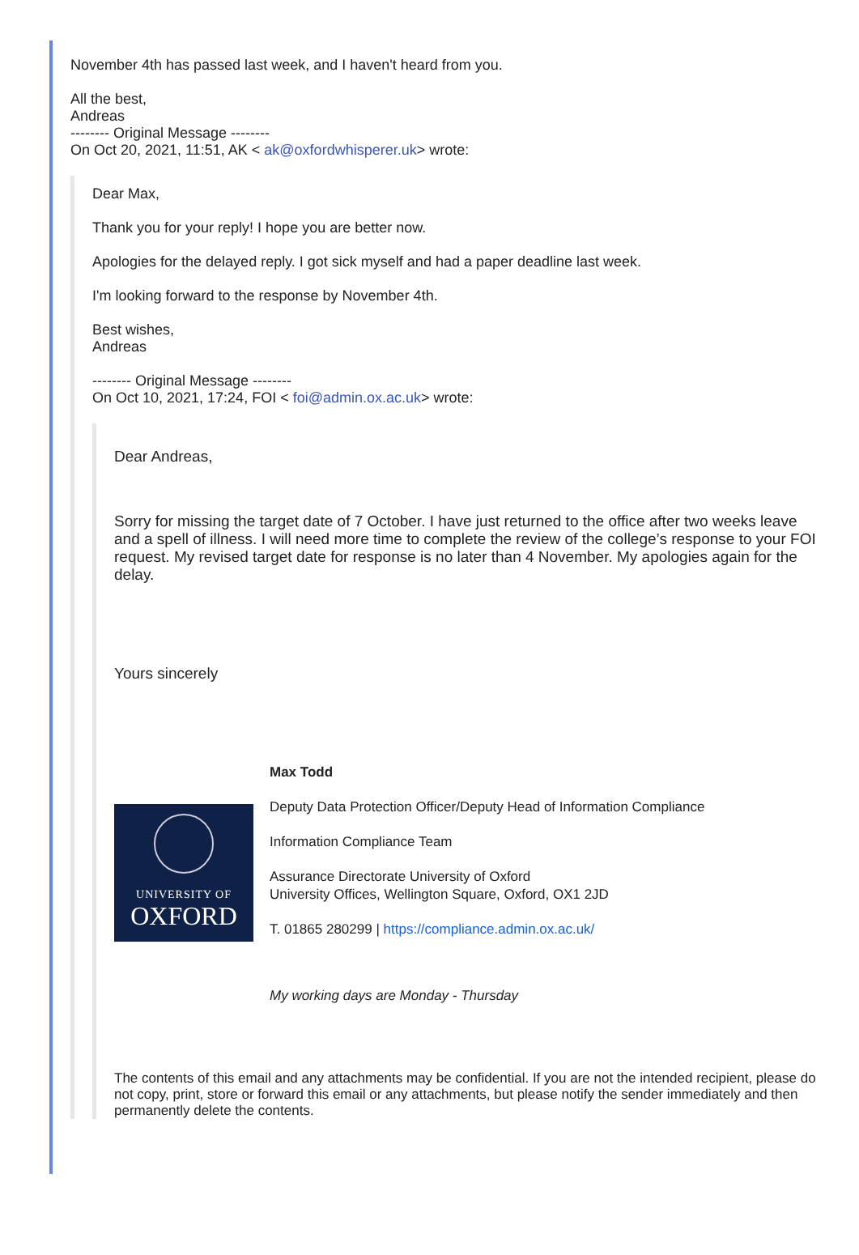November 4th has passed last week, and I haven't heard from you.
All the best,
Andreas
-------- Original Message --------
On Oct 20, 2021, 11:51, AK < ak@oxfordwhisperer.uk> wrote:
Dear Max,
Thank you for your reply! I hope you are better now.
Apologies for the delayed reply. I got sick myself and had a paper deadline last week.
I'm looking forward to the response by November 4th.
Best wishes,
Andreas
-------- Original Message --------
On Oct 10, 2021, 17:24, FOI < foi@admin.ox.ac.uk> wrote:
Dear Andreas,
Sorry for missing the target date of 7 October. I have just returned to the office after two weeks leave and a spell of illness. I will need more time to complete the review of the college’s response to your FOI request. My revised target date for response is no later than 4 November. My apologies again for the delay.
Yours sincerely
UNIVERSITY OF
OXFORD
Max Todd
Deputy Data Protection Officer/Deputy Head of Information Compliance
Information Compliance Team
Assurance Directorate University of Oxford
University Offices, Wellington Square, Oxford, OX1 2JD
T. 01865 280299 | https://compliance.admin.ox.ac.uk/
My working days are Monday - Thursday
The contents of this email and any attachments may be confidential. If you are not the intended recipient, please do not copy, print, store or forward this email or any attachments, but please notify the sender immediately and then permanently delete the contents.